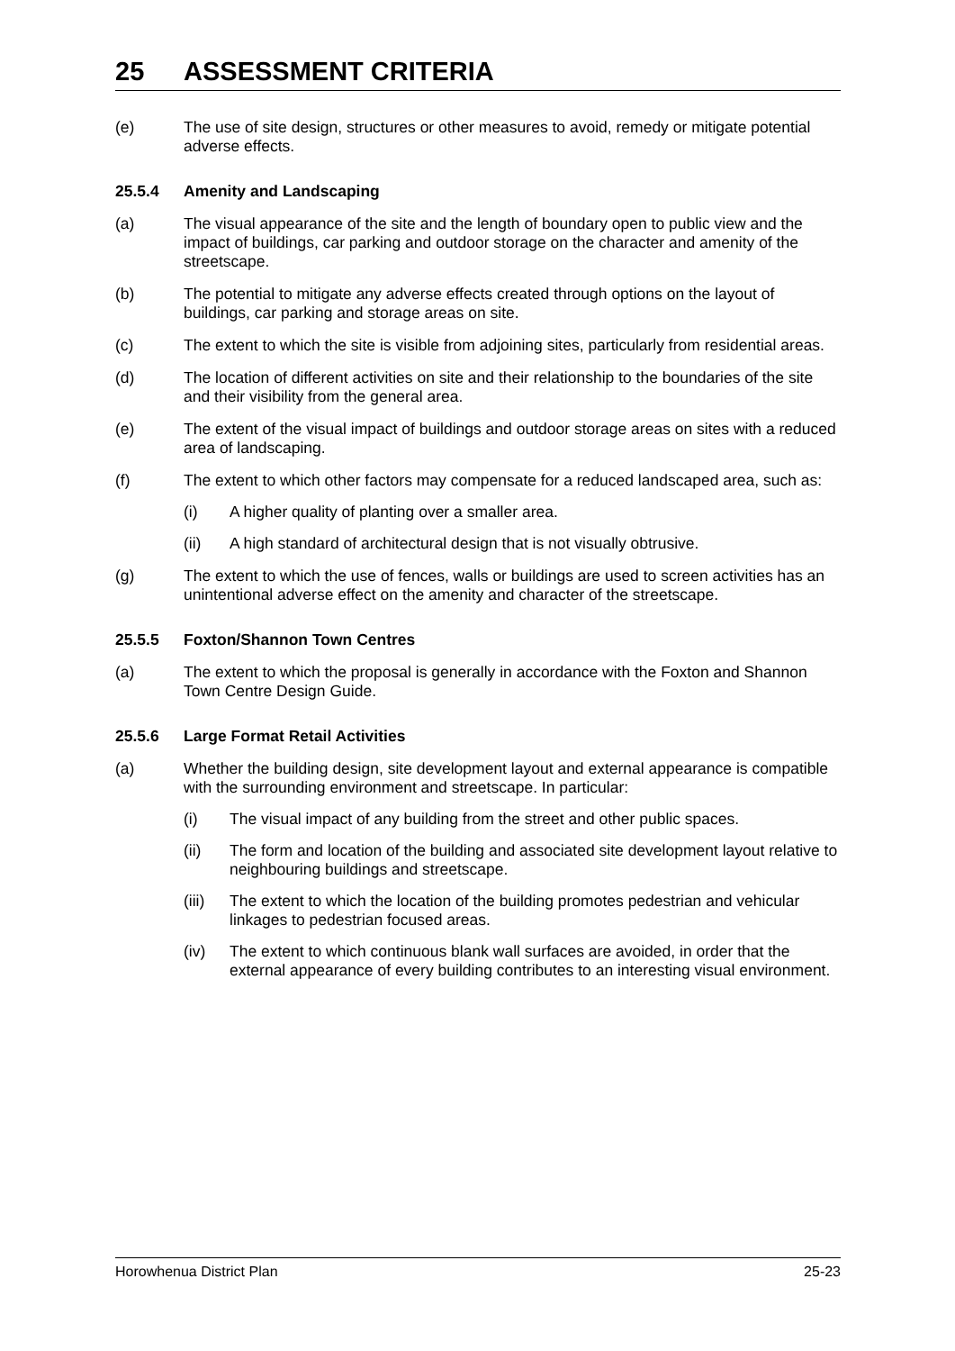25 ASSESSMENT CRITERIA
(e) The use of site design, structures or other measures to avoid, remedy or mitigate potential adverse effects.
25.5.4 Amenity and Landscaping
(a) The visual appearance of the site and the length of boundary open to public view and the impact of buildings, car parking and outdoor storage on the character and amenity of the streetscape.
(b) The potential to mitigate any adverse effects created through options on the layout of buildings, car parking and storage areas on site.
(c) The extent to which the site is visible from adjoining sites, particularly from residential areas.
(d) The location of different activities on site and their relationship to the boundaries of the site and their visibility from the general area.
(e) The extent of the visual impact of buildings and outdoor storage areas on sites with a reduced area of landscaping.
(f) The extent to which other factors may compensate for a reduced landscaped area, such as:
(i) A higher quality of planting over a smaller area.
(ii) A high standard of architectural design that is not visually obtrusive.
(g) The extent to which the use of fences, walls or buildings are used to screen activities has an unintentional adverse effect on the amenity and character of the streetscape.
25.5.5 Foxton/Shannon Town Centres
(a) The extent to which the proposal is generally in accordance with the Foxton and Shannon Town Centre Design Guide.
25.5.6 Large Format Retail Activities
(a) Whether the building design, site development layout and external appearance is compatible with the surrounding environment and streetscape. In particular:
(i) The visual impact of any building from the street and other public spaces.
(ii) The form and location of the building and associated site development layout relative to neighbouring buildings and streetscape.
(iii)
The extent to which the location of the building promotes pedestrian and vehicular linkages to pedestrian focused areas.
(iv) The extent to which continuous blank wall surfaces are avoided, in order that the external appearance of every building contributes to an interesting visual environment.
Horowhenua District Plan 25-23